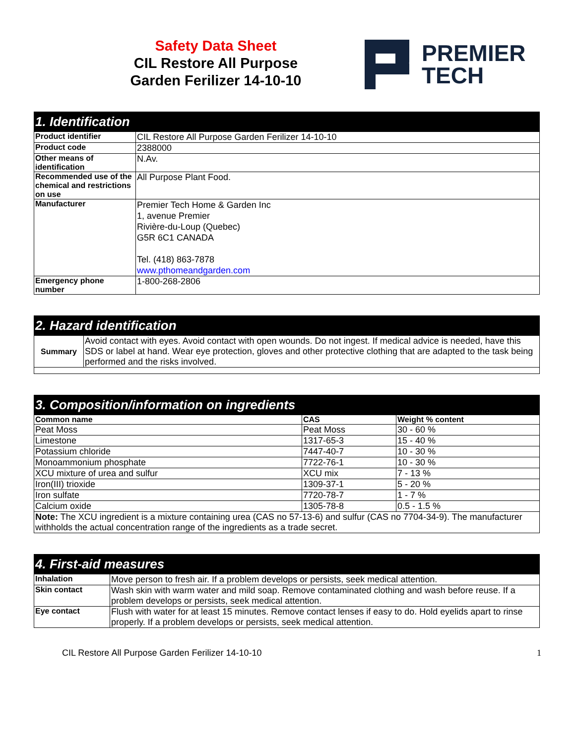Safety Data Sheet
CIL Restore All Purpose
Garden Ferilizer 14-10-10
PREMIER
TECH
| 1. Identification | |
| --- | --- |
| Product identifier | CIL Restore All Purpose Garden Ferilizer 14-10-10 |
| Product code | 2388000 |
| Other means of identification | N.Av. |
| Recommended use of the chemical and restrictions on use | All Purpose Plant Food. |
| Manufacturer | Premier Tech Home & Garden Inc 1, avenue Premier Rivière-du-Loup (Quebec) G5R 6C1 CANADA Tel. (418) 863-7878 www.pthomeandgarden.com |
| Emergency phone number | 1-800-268-2806 |
| 2. Hazard identification | |
| --- | --- |
| Summary | Avoid contact with eyes. Avoid contact with open wounds. Do not ingest. If medical advice is needed, have this SDS or label at hand. Wear eye protection, gloves and other protective clothing that are adapted to the task being performed and the risks involved. |
| 3. Composition/information on ingredients | | |
| --- | --- | --- |
| Common name | CAS | Weight % content |
| Peat Moss | Peat Moss | 30 - 60 % |
| Limestone | 1317-65-3 | 15 - 40 % |
| Potassium chloride | 7447-40-7 | 10 - 30 % |
| Monoammonium phosphate | 7722-76-1 | 10 - 30 % |
| XCU mixture of urea and sulfur | XCU mix | 7 - 13 % |
| Iron(III) trioxide | 1309-37-1 | 5 - 20 % |
| Iron sulfate | 7720-78-7 | 1 - 7 % |
| Calcium oxide | 1305-78-8 | 0.5 - 1.5 % |
| Note: The XCU ingredient is a mixture containing urea (CAS no 57-13-6) and sulfur (CAS no 7704-34-9). The manufacturer withholds the actual concentration range of the ingredients as a trade secret. | | |
| 4. First-aid measures | |
| --- | --- |
| Inhalation | Move person to fresh air. If a problem develops or persists, seek medical attention. |
| Skin contact | Wash skin with warm water and mild soap. Remove contaminated clothing and wash before reuse. If a problem develops or persists, seek medical attention. |
| Eye contact | Flush with water for at least 15 minutes. Remove contact lenses if easy to do. Hold eyelids apart to rinse properly. If a problem develops or persists, seek medical attention. |
CIL Restore All Purpose Garden Ferilizer 14-10-10 1